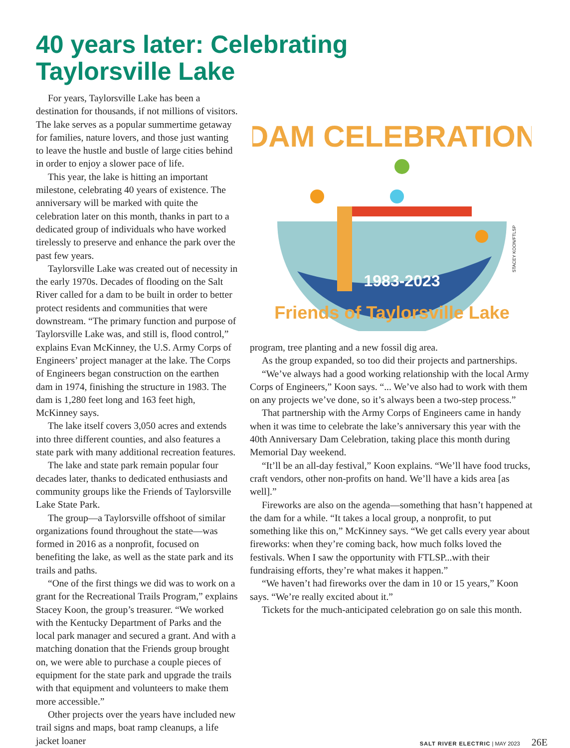40 years later: Celebrating
Taylorsville Lake
For years, Taylorsville Lake has been a destination for thousands, if not millions of visitors. The lake serves as a popular summertime getaway for families, nature lovers, and those just wanting to leave the hustle and bustle of large cities behind in order to enjoy a slower pace of life.
This year, the lake is hitting an important milestone, celebrating 40 years of existence. The anniversary will be marked with quite the celebration later on this month, thanks in part to a dedicated group of individuals who have worked tirelessly to preserve and enhance the park over the past few years.
Taylorsville Lake was created out of necessity in the early 1970s. Decades of flooding on the Salt River called for a dam to be built in order to better protect residents and communities that were downstream. “The primary function and purpose of Taylorsville Lake was, and still is, flood control,” explains Evan McKinney, the U.S. Army Corps of Engineers’ project manager at the lake. The Corps of Engineers began construction on the earthen dam in 1974, finishing the structure in 1983. The dam is 1,280 feet long and 163 feet high, McKinney says.
The lake itself covers 3,050 acres and extends into three different counties, and also features a state park with many additional recreation features.
The lake and state park remain popular four decades later, thanks to dedicated enthusiasts and community groups like the Friends of Taylorsville Lake State Park.
The group—a Taylorsville offshoot of similar organizations found throughout the state—was formed in 2016 as a nonprofit, focused on benefiting the lake, as well as the state park and its trails and paths.
“One of the first things we did was to work on a grant for the Recreational Trails Program,” explains Stacey Koon, the group’s treasurer. “We worked with the Kentucky Department of Parks and the local park manager and secured a grant. And with a matching donation that the Friends group brought on, we were able to purchase a couple pieces of equipment for the state park and upgrade the trails with that equipment and volunteers to make them more accessible.”
Other projects over the years have included new trail signs and maps, boat ramp cleanups, a life jacket loaner
DAM CELEBRATION
1983-2023
Friends of Taylorsville Lake
STACEY KOON/FTLSP
program, tree planting and a new fossil dig area.
As the group expanded, so too did their projects and partnerships.
“We’ve always had a good working relationship with the local Army Corps of Engineers,” Koon says. “... We’ve also had to work with them on any projects we’ve done, so it’s always been a two-step process.”
That partnership with the Army Corps of Engineers came in handy when it was time to celebrate the lake’s anniversary this year with the 40th Anniversary Dam Celebration, taking place this month during Memorial Day weekend.
“It’ll be an all-day festival,” Koon explains. “We’ll have food trucks, craft vendors, other non-profits on hand. We’ll have a kids area [as well].”
Fireworks are also on the agenda—something that hasn’t happened at the dam for a while. “It takes a local group, a nonprofit, to put something like this on,” McKinney says. “We get calls every year about fireworks: when they’re coming back, how much folks loved the festivals. When I saw the opportunity with FTLSP...with their fundraising efforts, they’re what makes it happen.”
“We haven’t had fireworks over the dam in 10 or 15 years,” Koon says. “We’re really excited about it.”
Tickets for the much-anticipated celebration go on sale this month.
SALT RIVER ELECTRIC | MAY 2023 26E